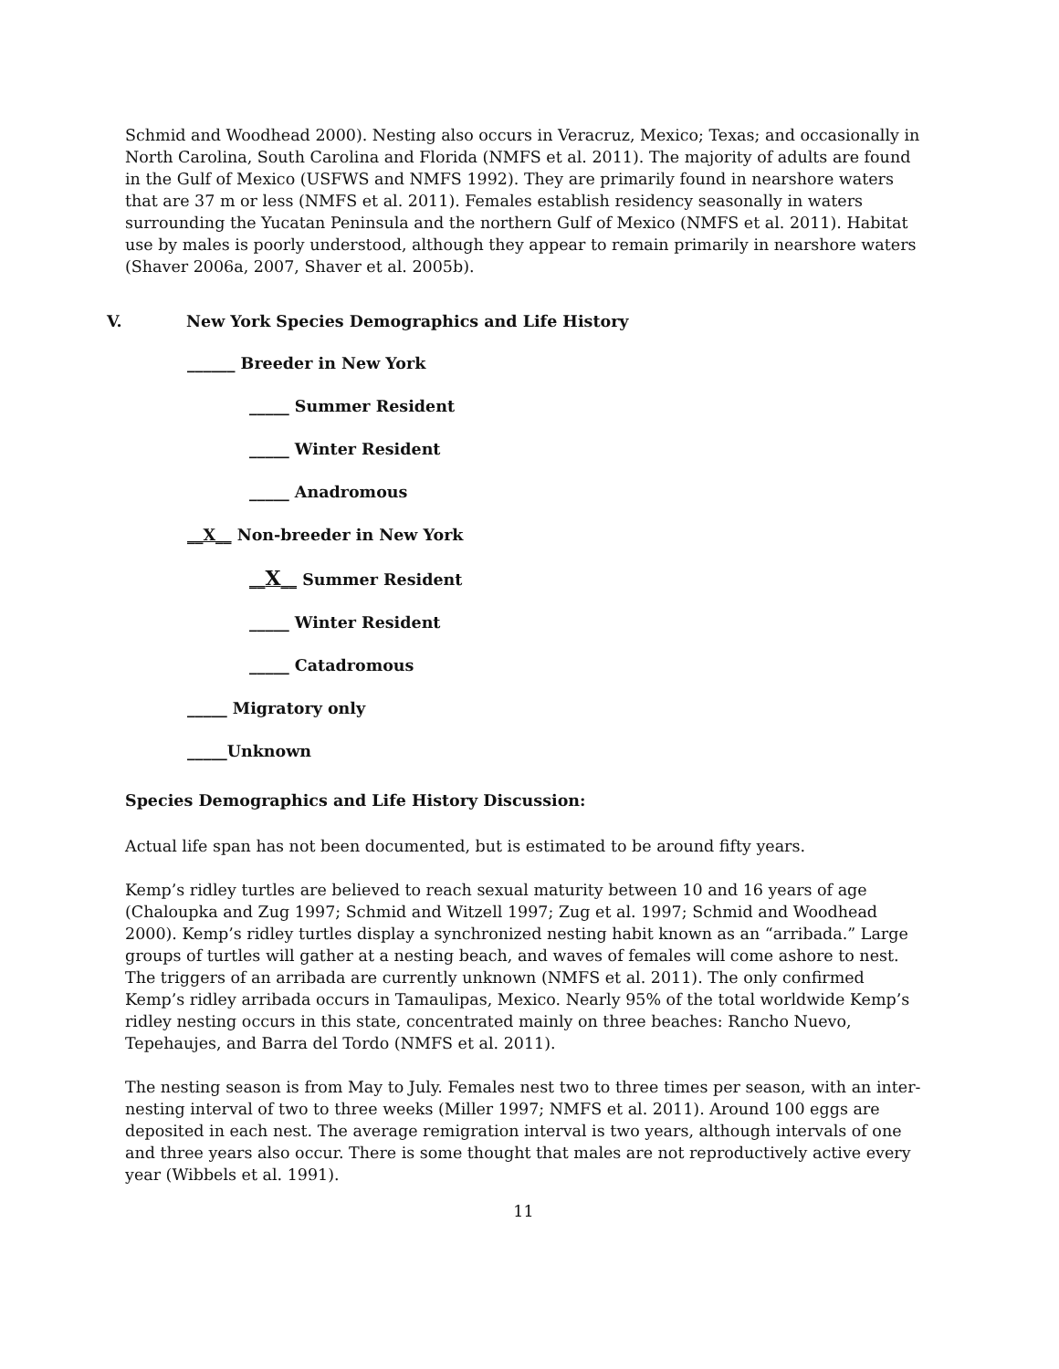Schmid and Woodhead 2000). Nesting also occurs in Veracruz, Mexico; Texas; and occasionally in North Carolina, South Carolina and Florida (NMFS et al. 2011). The majority of adults are found in the Gulf of Mexico (USFWS and NMFS 1992). They are primarily found in nearshore waters that are 37 m or less (NMFS et al. 2011). Females establish residency seasonally in waters surrounding the Yucatan Peninsula and the northern Gulf of Mexico (NMFS et al. 2011). Habitat use by males is poorly understood, although they appear to remain primarily in nearshore waters (Shaver 2006a, 2007, Shaver et al. 2005b).
V. New York Species Demographics and Life History
______ Breeder in New York
_____ Summer Resident
_____ Winter Resident
_____ Anadromous
__X__ Non-breeder in New York
__X__ Summer Resident
_____ Winter Resident
_____ Catadromous
_____ Migratory only
_____Unknown
Species Demographics and Life History Discussion:
Actual life span has not been documented, but is estimated to be around fifty years.
Kemp’s ridley turtles are believed to reach sexual maturity between 10 and 16 years of age (Chaloupka and Zug 1997; Schmid and Witzell 1997; Zug et al. 1997; Schmid and Woodhead 2000). Kemp’s ridley turtles display a synchronized nesting habit known as an “arribada.” Large groups of turtles will gather at a nesting beach, and waves of females will come ashore to nest. The triggers of an arribada are currently unknown (NMFS et al. 2011). The only confirmed Kemp’s ridley arribada occurs in Tamaulipas, Mexico. Nearly 95% of the total worldwide Kemp’s ridley nesting occurs in this state, concentrated mainly on three beaches: Rancho Nuevo, Tepehaujes, and Barra del Tordo (NMFS et al. 2011).
The nesting season is from May to July. Females nest two to three times per season, with an inter-nesting interval of two to three weeks (Miller 1997; NMFS et al. 2011). Around 100 eggs are deposited in each nest. The average remigration interval is two years, although intervals of one and three years also occur. There is some thought that males are not reproductively active every year (Wibbels et al. 1991).
11